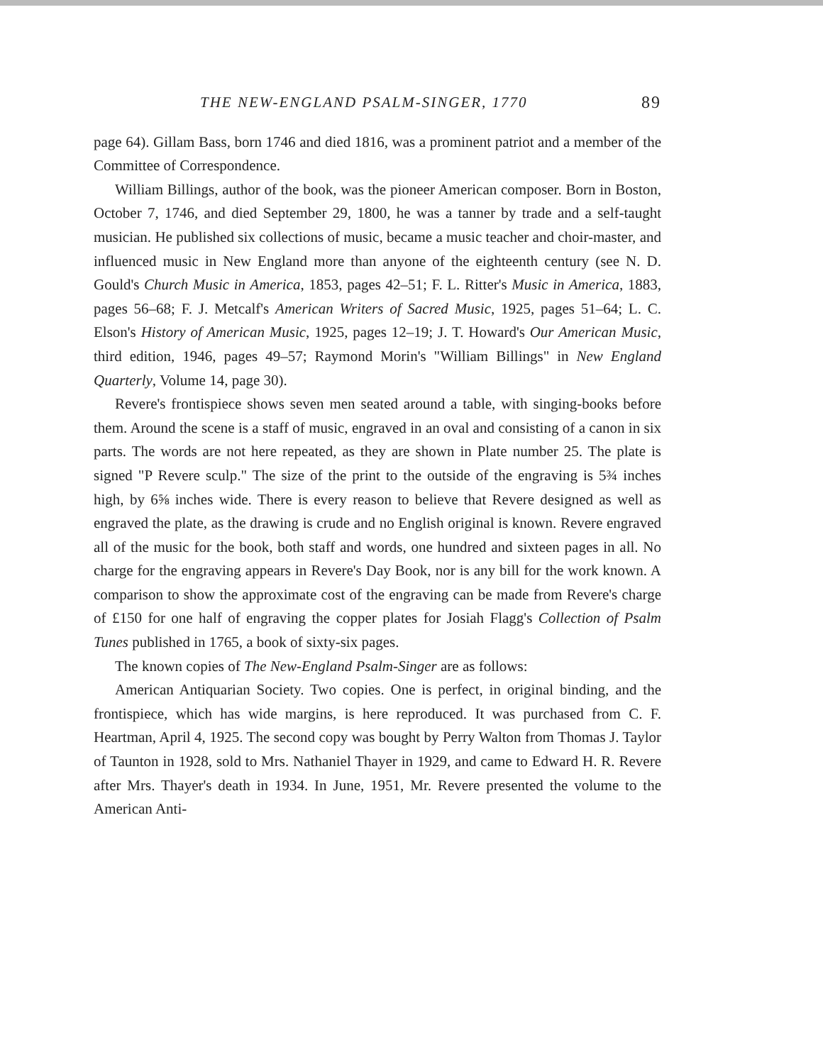THE NEW-ENGLAND PSALM-SINGER, 1770 89
page 64). Gillam Bass, born 1746 and died 1816, was a prominent patriot and a member of the Committee of Correspondence.
William Billings, author of the book, was the pioneer American composer. Born in Boston, October 7, 1746, and died September 29, 1800, he was a tanner by trade and a self-taught musician. He published six collections of music, became a music teacher and choir-master, and influenced music in New England more than anyone of the eighteenth century (see N. D. Gould's Church Music in America, 1853, pages 42–51; F. L. Ritter's Music in America, 1883, pages 56–68; F. J. Metcalf's American Writers of Sacred Music, 1925, pages 51–64; L. C. Elson's History of American Music, 1925, pages 12–19; J. T. Howard's Our American Music, third edition, 1946, pages 49–57; Raymond Morin's "William Billings" in New England Quarterly, Volume 14, page 30).
Revere's frontispiece shows seven men seated around a table, with singing-books before them. Around the scene is a staff of music, engraved in an oval and consisting of a canon in six parts. The words are not here repeated, as they are shown in Plate number 25. The plate is signed "P Revere sculp." The size of the print to the outside of the engraving is 5¾ inches high, by 6⅝ inches wide. There is every reason to believe that Revere designed as well as engraved the plate, as the drawing is crude and no English original is known. Revere engraved all of the music for the book, both staff and words, one hundred and sixteen pages in all. No charge for the engraving appears in Revere's Day Book, nor is any bill for the work known. A comparison to show the approximate cost of the engraving can be made from Revere's charge of £150 for one half of engraving the copper plates for Josiah Flagg's Collection of Psalm Tunes published in 1765, a book of sixty-six pages.
The known copies of The New-England Psalm-Singer are as follows:
American Antiquarian Society. Two copies. One is perfect, in original binding, and the frontispiece, which has wide margins, is here reproduced. It was purchased from C. F. Heartman, April 4, 1925. The second copy was bought by Perry Walton from Thomas J. Taylor of Taunton in 1928, sold to Mrs. Nathaniel Thayer in 1929, and came to Edward H. R. Revere after Mrs. Thayer's death in 1934. In June, 1951, Mr. Revere presented the volume to the American Anti-